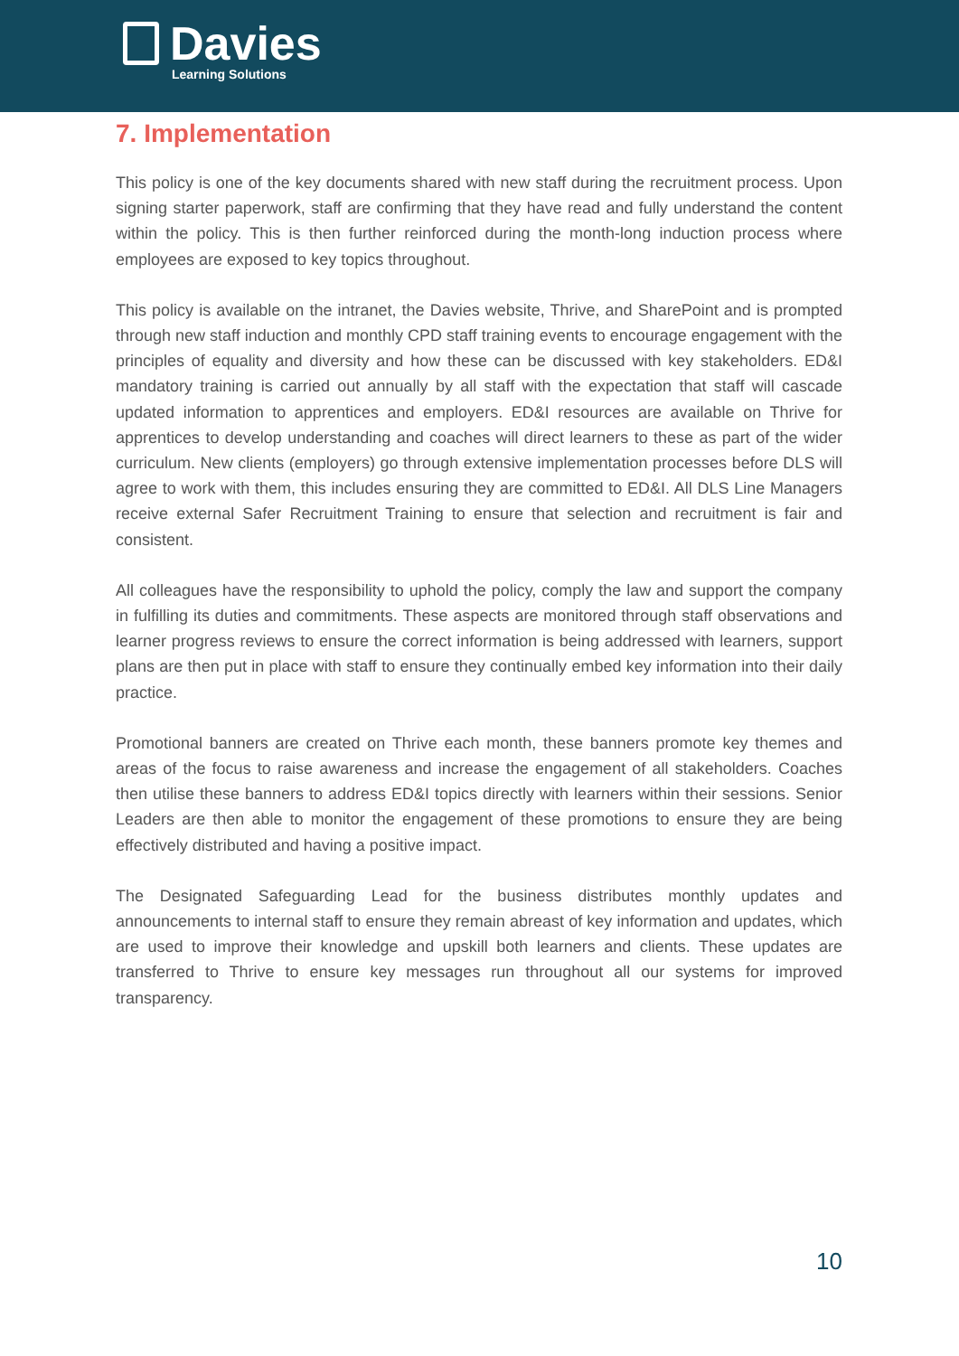Davies
Learning Solutions
7. Implementation
This policy is one of the key documents shared with new staff during the recruitment process. Upon signing starter paperwork, staff are confirming that they have read and fully understand the content within the policy. This is then further reinforced during the month-long induction process where employees are exposed to key topics throughout.
This policy is available on the intranet, the Davies website, Thrive, and SharePoint and is prompted through new staff induction and monthly CPD staff training events to encourage engagement with the principles of equality and diversity and how these can be discussed with key stakeholders. ED&I mandatory training is carried out annually by all staff with the expectation that staff will cascade updated information to apprentices and employers. ED&I resources are available on Thrive for apprentices to develop understanding and coaches will direct learners to these as part of the wider curriculum. New clients (employers) go through extensive implementation processes before DLS will agree to work with them, this includes ensuring they are committed to ED&I. All DLS Line Managers receive external Safer Recruitment Training to ensure that selection and recruitment is fair and consistent.
All colleagues have the responsibility to uphold the policy, comply the law and support the company in fulfilling its duties and commitments. These aspects are monitored through staff observations and learner progress reviews to ensure the correct information is being addressed with learners, support plans are then put in place with staff to ensure they continually embed key information into their daily practice.
Promotional banners are created on Thrive each month, these banners promote key themes and areas of the focus to raise awareness and increase the engagement of all stakeholders. Coaches then utilise these banners to address ED&I topics directly with learners within their sessions. Senior Leaders are then able to monitor the engagement of these promotions to ensure they are being effectively distributed and having a positive impact.
The Designated Safeguarding Lead for the business distributes monthly updates and announcements to internal staff to ensure they remain abreast of key information and updates, which are used to improve their knowledge and upskill both learners and clients. These updates are transferred to Thrive to ensure key messages run throughout all our systems for improved transparency.
10